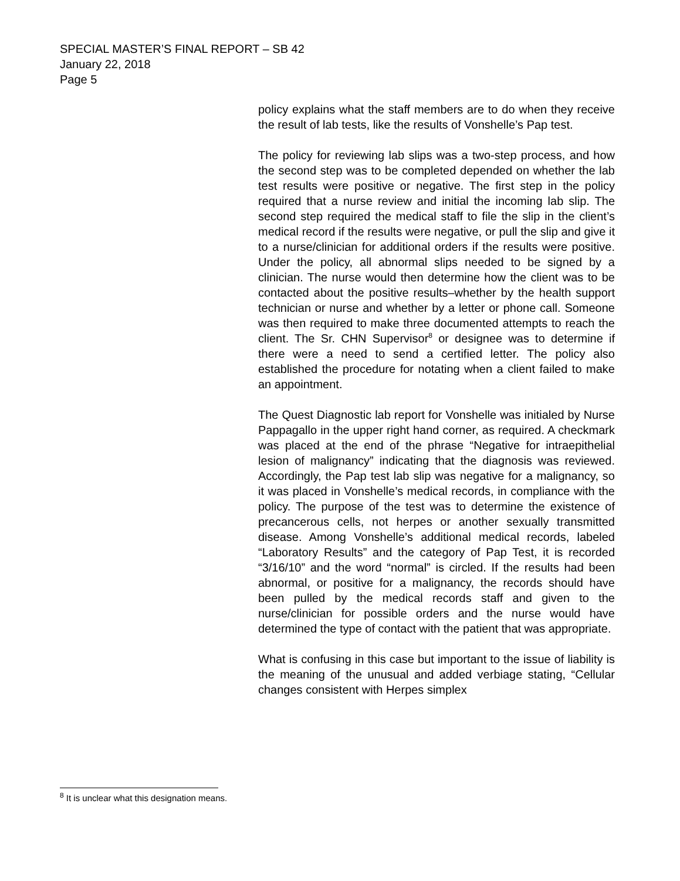SPECIAL MASTER’S FINAL REPORT – SB 42
January 22, 2018
Page 5
policy explains what the staff members are to do when they receive the result of lab tests, like the results of Vonshelle’s Pap test.
The policy for reviewing lab slips was a two-step process, and how the second step was to be completed depended on whether the lab test results were positive or negative. The first step in the policy required that a nurse review and initial the incoming lab slip. The second step required the medical staff to file the slip in the client’s medical record if the results were negative, or pull the slip and give it to a nurse/clinician for additional orders if the results were positive. Under the policy, all abnormal slips needed to be signed by a clinician. The nurse would then determine how the client was to be contacted about the positive results–whether by the health support technician or nurse and whether by a letter or phone call. Someone was then required to make three documented attempts to reach the client. The Sr. CHN Supervisor<sup>8</sup> or designee was to determine if there were a need to send a certified letter. The policy also established the procedure for notating when a client failed to make an appointment.
The Quest Diagnostic lab report for Vonshelle was initialed by Nurse Pappagallo in the upper right hand corner, as required. A checkmark was placed at the end of the phrase “Negative for intraepithelial lesion of malignancy” indicating that the diagnosis was reviewed. Accordingly, the Pap test lab slip was negative for a malignancy, so it was placed in Vonshelle’s medical records, in compliance with the policy. The purpose of the test was to determine the existence of precancerous cells, not herpes or another sexually transmitted disease. Among Vonshelle’s additional medical records, labeled “Laboratory Results” and the category of Pap Test, it is recorded “3/16/10” and the word “normal” is circled. If the results had been abnormal, or positive for a malignancy, the records should have been pulled by the medical records staff and given to the nurse/clinician for possible orders and the nurse would have determined the type of contact with the patient that was appropriate.
What is confusing in this case but important to the issue of liability is the meaning of the unusual and added verbiage stating, “Cellular changes consistent with Herpes simplex
<sup>8</sup> It is unclear what this designation means.